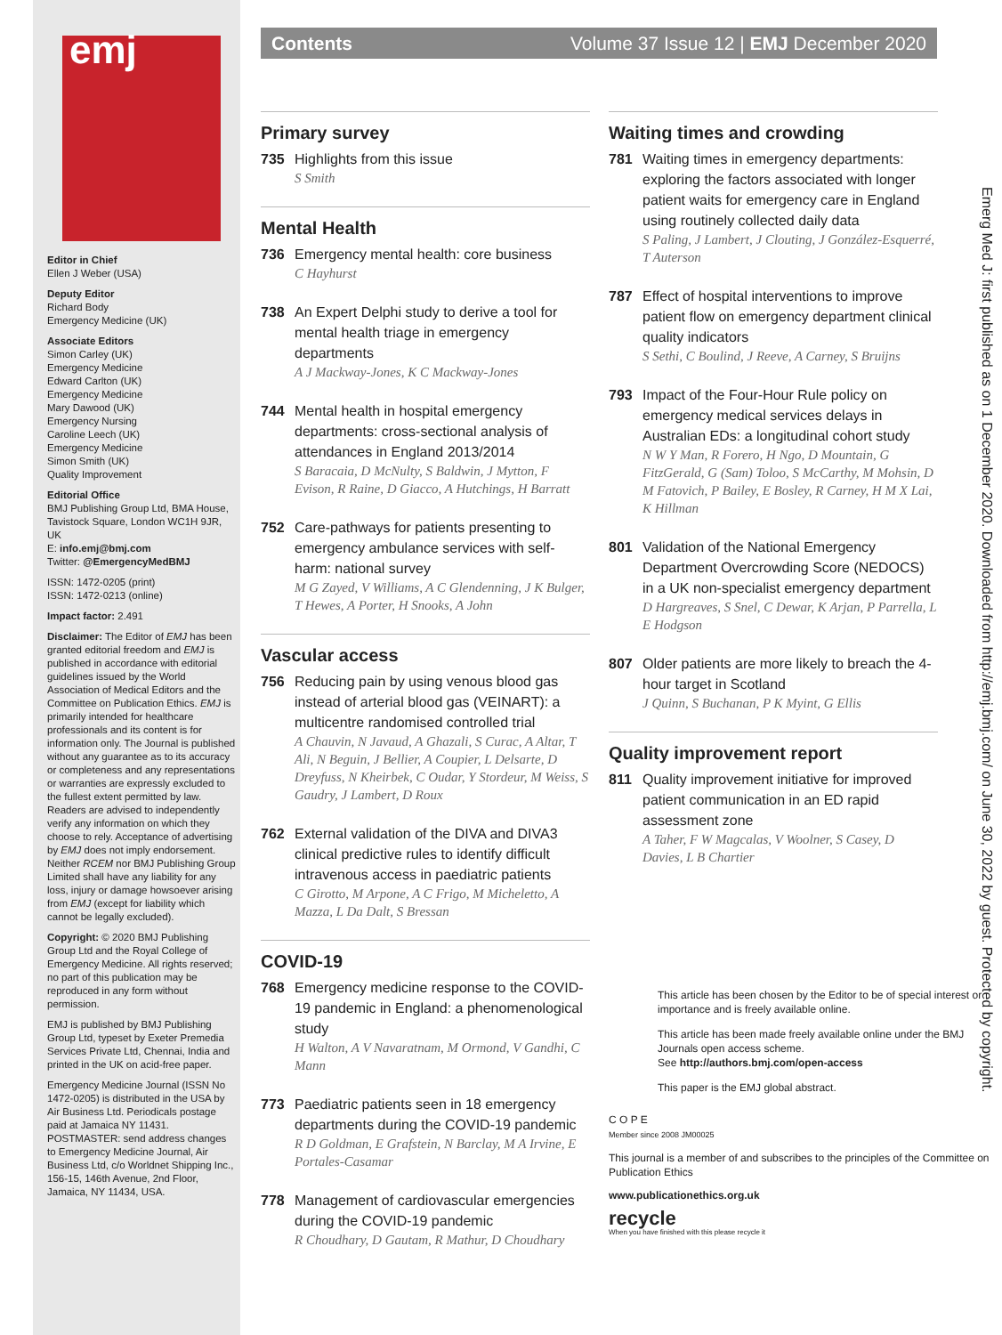emj
Editor in Chief
Ellen J Weber (USA)
Deputy Editor
Richard Body
Emergency Medicine (UK)
Associate Editors
Simon Carley (UK)
Emergency Medicine
Edward Carlton (UK)
Emergency Medicine
Mary Dawood (UK)
Emergency Nursing
Caroline Leech (UK)
Emergency Medicine
Simon Smith (UK)
Quality Improvement
Editorial Office
BMJ Publishing Group Ltd, BMA House, Tavistock Square, London WC1H 9JR, UK
E: info.emj@bmj.com
Twitter: @EmergencyMedBMJ
ISSN: 1472-0205 (print)
ISSN: 1472-0213 (online)
Impact factor: 2.491
Disclaimer: The Editor of EMJ has been granted editorial freedom and EMJ is published in accordance with editorial guidelines issued by the World Association of Medical Editors and the Committee on Publication Ethics. EMJ is primarily intended for healthcare professionals and its content is for information only. The Journal is published without any guarantee as to its accuracy or completeness and any representations or warranties are expressly excluded to the fullest extent permitted by law. Readers are advised to independently verify any information on which they choose to rely. Acceptance of advertising by EMJ does not imply endorsement. Neither RCEM nor BMJ Publishing Group Limited shall have any liability for any loss, injury or damage howsoever arising from EMJ (except for liability which cannot be legally excluded).
Copyright: © 2020 BMJ Publishing Group Ltd and the Royal College of Emergency Medicine. All rights reserved; no part of this publication may be reproduced in any form without permission.
EMJ is published by BMJ Publishing Group Ltd, typeset by Exeter Premedia Services Private Ltd, Chennai, India and printed in the UK on acid-free paper.
Emergency Medicine Journal (ISSN No 1472-0205) is distributed in the USA by Air Business Ltd. Periodicals postage paid at Jamaica NY 11431. POSTMASTER: send address changes to Emergency Medicine Journal, Air Business Ltd, c/o Worldnet Shipping Inc., 156-15, 146th Avenue, 2nd Floor, Jamaica, NY 11434, USA.
Contents Volume 37 Issue 12 | EMJ December 2020
Primary survey
735 Highlights from this issue
S Smith
Mental Health
736 Emergency mental health: core business
C Hayhurst
738 An Expert Delphi study to derive a tool for mental health triage in emergency departments
A J Mackway-Jones, K C Mackway-Jones
744 Mental health in hospital emergency departments: cross-sectional analysis of attendances in England 2013/2014
S Baracaia, D McNulty, S Baldwin, J Mytton, F Evison, R Raine, D Giacco, A Hutchings, H Barratt
752 Care-pathways for patients presenting to emergency ambulance services with self-harm: national survey
M G Zayed, V Williams, A C Glendenning, J K Bulger, T Hewes, A Porter, H Snooks, A John
Vascular access
756 Reducing pain by using venous blood gas instead of arterial blood gas (VEINART): a multicentre randomised controlled trial
A Chauvin, N Javaud, A Ghazali, S Curac, A Altar, T Ali, N Beguin, J Bellier, A Coupier, L Delsarte, D Dreyfuss, N Kheirbek, C Oudar, Y Stordeur, M Weiss, S Gaudry, J Lambert, D Roux
762 External validation of the DIVA and DIVA3 clinical predictive rules to identify difficult intravenous access in paediatric patients
C Girotto, M Arpone, A C Frigo, M Micheletto, A Mazza, L Da Dalt, S Bressan
COVID-19
768 Emergency medicine response to the COVID-19 pandemic in England: a phenomenological study
H Walton, A V Navaratnam, M Ormond, V Gandhi, C Mann
773 Paediatric patients seen in 18 emergency departments during the COVID-19 pandemic
R D Goldman, E Grafstein, N Barclay, M A Irvine, E Portales-Casamar
778 Management of cardiovascular emergencies during the COVID-19 pandemic
R Choudhary, D Gautam, R Mathur, D Choudhary
Waiting times and crowding
781 Waiting times in emergency departments: exploring the factors associated with longer patient waits for emergency care in England using routinely collected daily data
S Paling, J Lambert, J Clouting, J González-Esquerré, T Auterson
787 Effect of hospital interventions to improve patient flow on emergency department clinical quality indicators
S Sethi, C Boulind, J Reeve, A Carney, S Bruijns
793 Impact of the Four-Hour Rule policy on emergency medical services delays in Australian EDs: a longitudinal cohort study
N W Y Man, R Forero, H Ngo, D Mountain, G FitzGerald, G (Sam) Toloo, S McCarthy, M Mohsin, D M Fatovich, P Bailey, E Bosley, R Carney, H M X Lai, K Hillman
801 Validation of the National Emergency Department Overcrowding Score (NEDOCS) in a UK non-specialist emergency department
D Hargreaves, S Snel, C Dewar, K Arjan, P Parrella, L E Hodgson
807 Older patients are more likely to breach the 4-hour target in Scotland
J Quinn, S Buchanan, P K Myint, G Ellis
Quality improvement report
811 Quality improvement initiative for improved patient communication in an ED rapid assessment zone
A Taher, F W Magcalas, V Woolner, S Casey, D Davies, L B Chartier
This article has been chosen by the Editor to be of special interest or importance and is freely available online.
This article has been made freely available online under the BMJ Journals open access scheme.
See http://authors.bmj.com/open-access
This paper is the EMJ global abstract.
C O P E
Member since 2008 JM00025
This journal is a member of and subscribes to the principles of the Committee on Publication Ethics
www.publicationethics.org.uk
recycle
When you have finished with this please recycle it
Emerg Med J: first published as on 1 December 2020. Downloaded from http://emj.bmj.com/ on June 30, 2022 by guest. Protected by copyright.